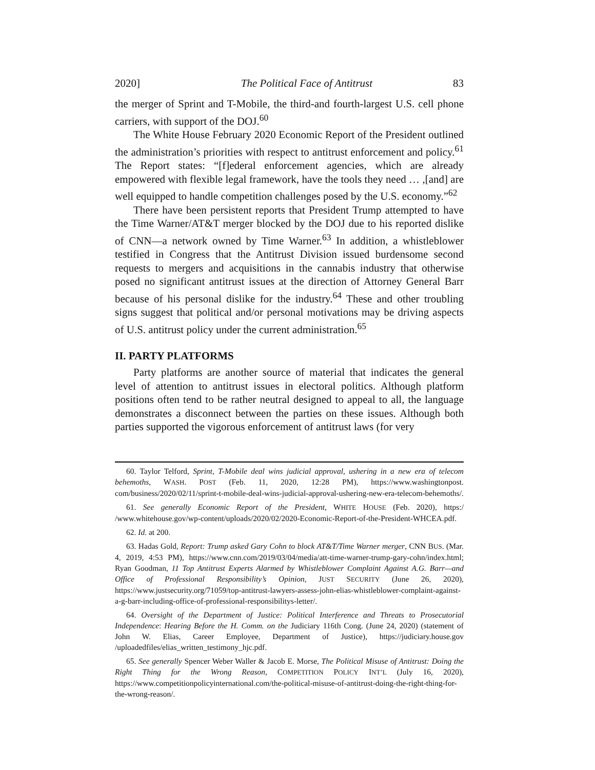2020] The Political Face of Antitrust 83
the merger of Sprint and T-Mobile, the third-and fourth-largest U.S. cell phone carriers, with support of the DOJ.<sup>60</sup>
The White House February 2020 Economic Report of the President outlined the administration’s priorities with respect to antitrust enforcement and policy.<sup>61</sup> The Report states: “[f]ederal enforcement agencies, which are already empowered with flexible legal framework, have the tools they need … ,[and] are well equipped to handle competition challenges posed by the U.S. economy.”<sup>62</sup>
There have been persistent reports that President Trump attempted to have the Time Warner/AT&T merger blocked by the DOJ due to his reported dislike of CNN—a network owned by Time Warner.<sup>63</sup> In addition, a whistleblower testified in Congress that the Antitrust Division issued burdensome second requests to mergers and acquisitions in the cannabis industry that otherwise posed no significant antitrust issues at the direction of Attorney General Barr because of his personal dislike for the industry.<sup>64</sup> These and other troubling signs suggest that political and/or personal motivations may be driving aspects of U.S. antitrust policy under the current administration.<sup>65</sup>
II. PARTY PLATFORMS
Party platforms are another source of material that indicates the general level of attention to antitrust issues in electoral politics. Although platform positions often tend to be rather neutral designed to appeal to all, the language demonstrates a disconnect between the parties on these issues. Although both parties supported the vigorous enforcement of antitrust laws (for very
60. Taylor Telford, Sprint, T-Mobile deal wins judicial approval, ushering in a new era of telecom behemoths, WASH. POST (Feb. 11, 2020, 12:28 PM), https://www.washingtonpost. com/business/2020/02/11/sprint-t-mobile-deal-wins-judicial-approval-ushering-new-era-telecom-behemoths/.
61. See generally Economic Report of the President, WHITE HOUSE (Feb. 2020), https:/ /www.whitehouse.gov/wp-content/uploads/2020/02/2020-Economic-Report-of-the-President-WHCEA.pdf.
62. Id. at 200.
63. Hadas Gold, Report: Trump asked Gary Cohn to block AT&T/Time Warner merger, CNN BUS. (Mar. 4, 2019, 4:53 PM), https://www.cnn.com/2019/03/04/media/att-time-warner-trump-gary-cohn/index.html; Ryan Goodman, 11 Top Antitrust Experts Alarmed by Whistleblower Complaint Against A.G. Barr—and Office of Professional Responsibility’s Opinion, JUST SECURITY (June 26, 2020), https://www.justsecurity.org/71059/top-antitrust-lawyers-assess-john-elias-whistleblower-complaint-against-a-g-barr-including-office-of-professional-responsibilitys-letter/.
64. Oversight of the Department of Justice: Political Interference and Threats to Prosecutorial Independence: Hearing Before the H. Comm. on the Judiciary 116th Cong. (June 24, 2020) (statement of John W. Elias, Career Employee, Department of Justice), https://judiciary.house.gov /uploadedfiles/elias_written_testimony_hjc.pdf.
65. See generally Spencer Weber Waller & Jacob E. Morse, The Political Misuse of Antitrust: Doing the Right Thing for the Wrong Reason, COMPETITION POLICY INT’L (July 16, 2020), https://www.competitionpolicyinternational.com/the-political-misuse-of-antitrust-doing-the-right-thing-for-the-wrong-reason/.